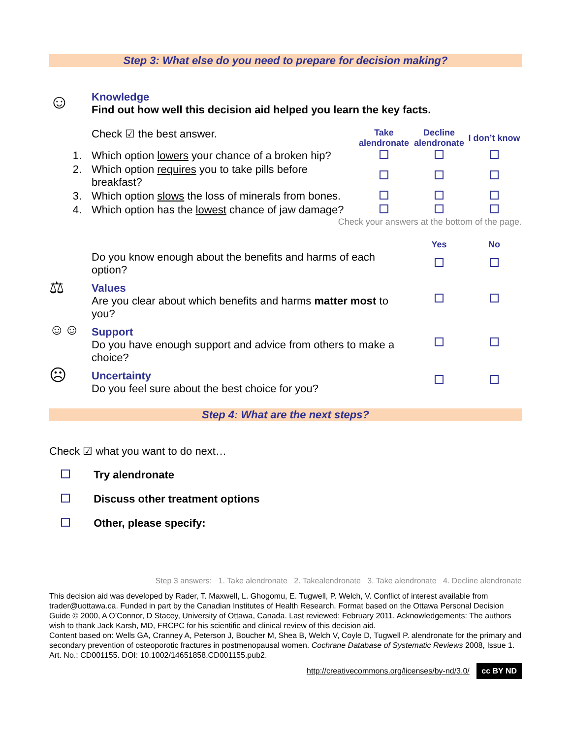Step 3: What else do you need to prepare for decision making?
☺
Knowledge
Find out how well this decision aid helped you learn the key facts.
| | Check ☑ the best answer. | Take alendronate | Decline alendronate | I don’t know |
| 1. | Which option lowers your chance of a broken hip? | | | |
| 2. | Which option requires you to take pills before breakfast? | | | |
| 3. | Which option slows the loss of minerals from bones. | | | |
| 4. | Which option has the lowest chance of jaw damage? | | | |
Check your answers at the bottom of the page.
| | | Yes | No |
| | Do you know enough about the benefits and harms of each option? | | |
| ⚖ | Values Are you clear about which benefits and harms matter most to you? | | |
| ☺☺ | Support Do you have enough support and advice from others to make a choice? | | |
| ☹ | Uncertainty Do you feel sure about the best choice for you? | | |
Step 4: What are the next steps?
Check ☑ what you want to do next…
Try alendronate
Discuss other treatment options
Other, please specify:
Step 3 answers: 1. Take alendronate 2. Takealendronate 3. Take alendronate 4. Decline alendronate
This decision aid was developed by Rader, T. Maxwell, L. Ghogomu, E. Tugwell, P. Welch, V. Conflict of interest available from trader@uottawa.ca. Funded in part by the Canadian Institutes of Health Research. Format based on the Ottawa Personal Decision Guide © 2000, A O’Connor, D Stacey, University of Ottawa, Canada. Last reviewed: February 2011. Acknowledgements: The authors wish to thank Jack Karsh, MD, FRCPC for his scientific and clinical review of this decision aid.
Content based on: Wells GA, Cranney A, Peterson J, Boucher M, Shea B, Welch V, Coyle D, Tugwell P. alendronate for the primary and secondary prevention of osteoporotic fractures in postmenopausal women. Cochrane Database of Systematic Reviews 2008, Issue 1. Art. No.: CD001155. DOI: 10.1002/14651858.CD001155.pub2.
http://creativecommons.org/licenses/by-nd/3.0/ cc BY ND